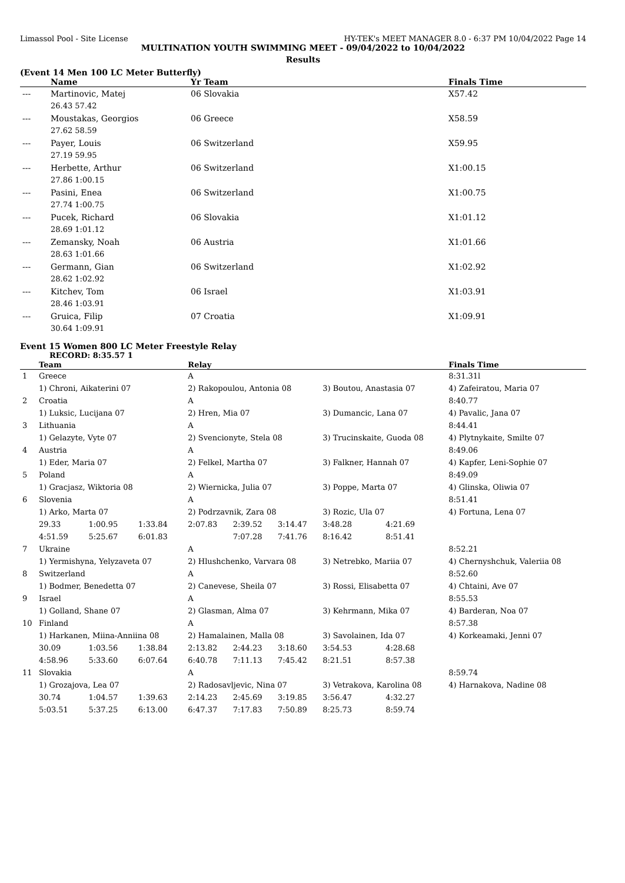Limassol Pool - Site License HY-TEK's MEET MANAGER 8.0 - 6:37 PM 10/04/2022 Page 14
MULTINATION YOUTH SWIMMING MEET - 09/04/2022 to 10/04/2022
Results
(Event 14 Men 100 LC Meter Butterfly)
| | Name | Yr Team | Finals Time |
| --- | --- | --- | --- |
| --- | Martinovic, Matej | 06 Slovakia | X57.42 |
| | 26.43 57.42 | | |
| --- | Moustakas, Georgios | 06 Greece | X58.59 |
| | 27.62 58.59 | | |
| --- | Payer, Louis | 06 Switzerland | X59.95 |
| | 27.19 59.95 | | |
| --- | Herbette, Arthur | 06 Switzerland | X1:00.15 |
| | 27.86 1:00.15 | | |
| --- | Pasini, Enea | 06 Switzerland | X1:00.75 |
| | 27.74 1:00.75 | | |
| --- | Pucek, Richard | 06 Slovakia | X1:01.12 |
| | 28.69 1:01.12 | | |
| --- | Zemansky, Noah | 06 Austria | X1:01.66 |
| | 28.63 1:01.66 | | |
| --- | Germann, Gian | 06 Switzerland | X1:02.92 |
| | 28.62 1:02.92 | | |
| --- | Kitchev, Tom | 06 Israel | X1:03.91 |
| | 28.46 1:03.91 | | |
| --- | Gruica, Filip | 07 Croatia | X1:09.91 |
| | 30.64 1:09.91 | | |
Event 15 Women 800 LC Meter Freestyle Relay
RECORD: 8:35.57 1
| | Team | | | Relay | | | | | Finals Time |
| --- | --- | --- | --- | --- | --- | --- | --- | --- | --- |
| 1 | Greece | | | A | | | | | 8:31.31l |
| | 1) Chroni, Aikaterini 07 | | | 2) Rakopoulou, Antonia 08 | | | 3) Boutou, Anastasia 07 | | 4) Zafeiratou, Maria 07 |
| 2 | Croatia | | | A | | | | | 8:40.77 |
| | 1) Luksic, Lucijana 07 | | | 2) Hren, Mia 07 | | | 3) Dumancic, Lana 07 | | 4) Pavalic, Jana 07 |
| 3 | Lithuania | | | A | | | | | 8:44.41 |
| | 1) Gelazyte, Vyte 07 | | | 2) Svencionyte, Stela 08 | | | 3) Trucinskaite, Guoda 08 | | 4) Plytnykaite, Smilte 07 |
| 4 | Austria | | | A | | | | | 8:49.06 |
| | 1) Eder, Maria 07 | | | 2) Felkel, Martha 07 | | | 3) Falkner, Hannah 07 | | 4) Kapfer, Leni-Sophie 07 |
| 5 | Poland | | | A | | | | | 8:49.09 |
| | 1) Gracjasz, Wiktoria 08 | | | 2) Wiernicka, Julia 07 | | | 3) Poppe, Marta 07 | | 4) Glinska, Oliwia 07 |
| 6 | Slovenia | | | A | | | | | 8:51.41 |
| | 1) Arko, Marta 07 | | | 2) Podrzavnik, Zara 08 | | | 3) Rozic, Ula 07 | | 4) Fortuna, Lena 07 |
| | 29.33 | 1:00.95 | 1:33.84 | 2:07.83 | 2:39.52 | 3:14.47 | 3:48.28 | 4:21.69 | |
| | 4:51.59 | 5:25.67 | 6:01.83 | | 7:07.28 | 7:41.76 | 8:16.42 | 8:51.41 | |
| 7 | Ukraine | | | A | | | | | 8:52.21 |
| | 1) Yermishyna, Yelyzaveta 07 | | | 2) Hlushchenko, Varvara 08 | | | 3) Netrebko, Mariia 07 | | 4) Chernyshchuk, Valeriia 08 |
| 8 | Switzerland | | | A | | | | | 8:52.60 |
| | 1) Bodmer, Benedetta 07 | | | 2) Canevese, Sheila 07 | | | 3) Rossi, Elisabetta 07 | | 4) Chtaini, Ave 07 |
| 9 | Israel | | | A | | | | | 8:55.53 |
| | 1) Golland, Shane 07 | | | 2) Glasman, Alma 07 | | | 3) Kehrmann, Mika 07 | | 4) Barderan, Noa 07 |
| 10 | Finland | | | A | | | | | 8:57.38 |
| | 1) Harkanen, Miina-Anniina 08 | | | 2) Hamalainen, Malla 08 | | | 3) Savolainen, Ida 07 | | 4) Korkeamaki, Jenni 07 |
| | 30.09 | 1:03.56 | 1:38.84 | 2:13.82 | 2:44.23 | 3:18.60 | 3:54.53 | 4:28.68 | |
| | 4:58.96 | 5:33.60 | 6:07.64 | 6:40.78 | 7:11.13 | 7:45.42 | 8:21.51 | 8:57.38 | |
| 11 | Slovakia | | | A | | | | | 8:59.74 |
| | 1) Grozajova, Lea 07 | | | 2) Radosavljevic, Nina 07 | | | 3) Vetrakova, Karolina 08 | | 4) Harnakova, Nadine 08 |
| | 30.74 | 1:04.57 | 1:39.63 | 2:14.23 | 2:45.69 | 3:19.85 | 3:56.47 | 4:32.27 | |
| | 5:03.51 | 5:37.25 | 6:13.00 | 6:47.37 | 7:17.83 | 7:50.89 | 8:25.73 | 8:59.74 | |